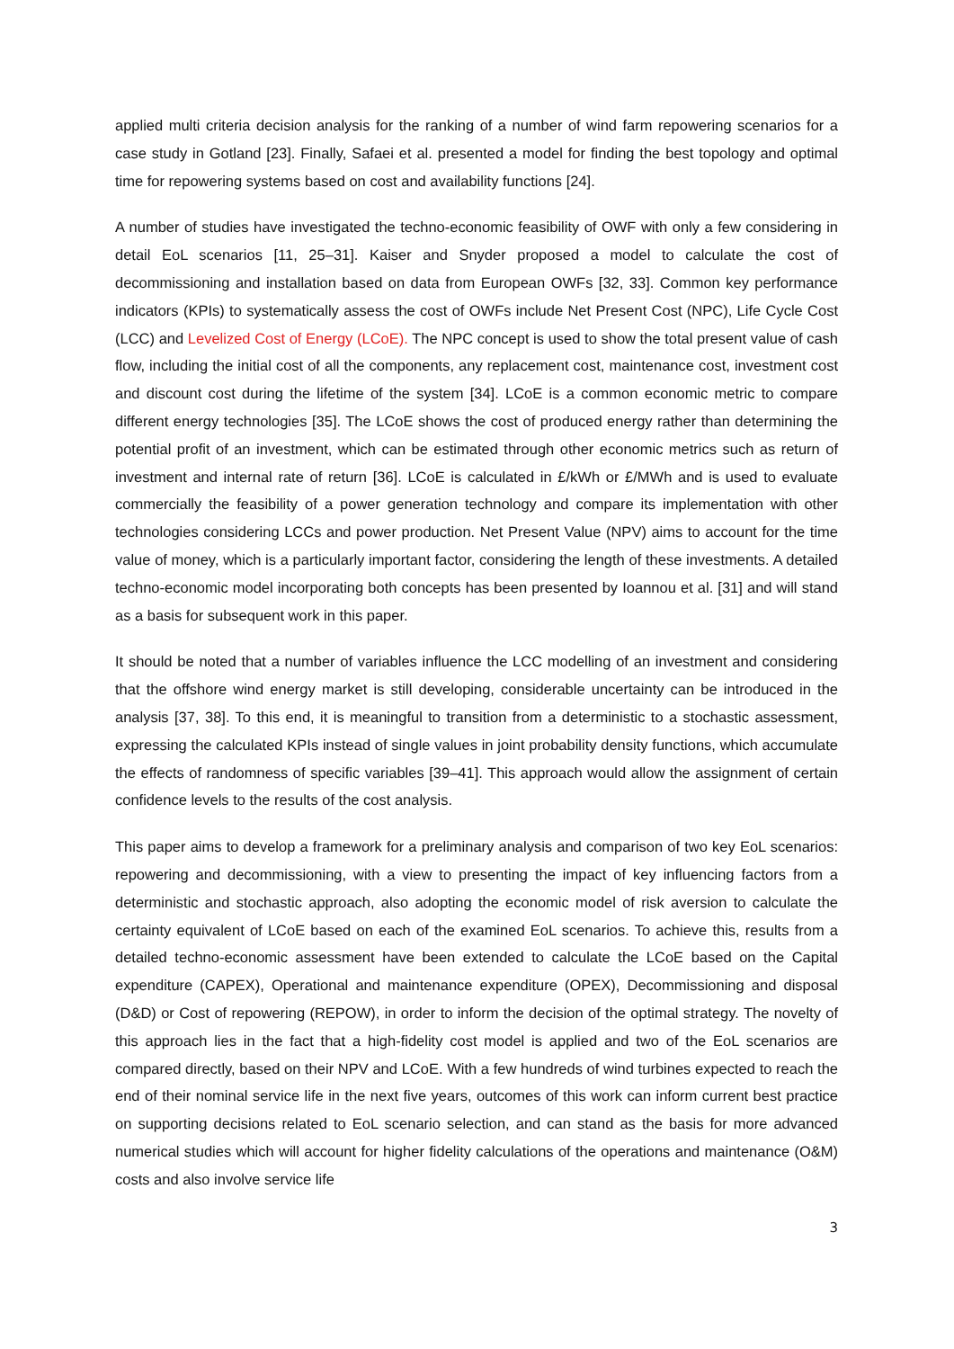applied multi criteria decision analysis for the ranking of a number of wind farm repowering scenarios for a case study in Gotland [23]. Finally, Safaei et al. presented a model for finding the best topology and optimal time for repowering systems based on cost and availability functions [24].
A number of studies have investigated the techno-economic feasibility of OWF with only a few considering in detail EoL scenarios [11, 25–31]. Kaiser and Snyder proposed a model to calculate the cost of decommissioning and installation based on data from European OWFs [32, 33]. Common key performance indicators (KPIs) to systematically assess the cost of OWFs include Net Present Cost (NPC), Life Cycle Cost (LCC) and Levelized Cost of Energy (LCoE). The NPC concept is used to show the total present value of cash flow, including the initial cost of all the components, any replacement cost, maintenance cost, investment cost and discount cost during the lifetime of the system [34]. LCoE is a common economic metric to compare different energy technologies [35]. The LCoE shows the cost of produced energy rather than determining the potential profit of an investment, which can be estimated through other economic metrics such as return of investment and internal rate of return [36]. LCoE is calculated in £/kWh or £/MWh and is used to evaluate commercially the feasibility of a power generation technology and compare its implementation with other technologies considering LCCs and power production. Net Present Value (NPV) aims to account for the time value of money, which is a particularly important factor, considering the length of these investments. A detailed techno-economic model incorporating both concepts has been presented by Ioannou et al. [31] and will stand as a basis for subsequent work in this paper.
It should be noted that a number of variables influence the LCC modelling of an investment and considering that the offshore wind energy market is still developing, considerable uncertainty can be introduced in the analysis [37, 38]. To this end, it is meaningful to transition from a deterministic to a stochastic assessment, expressing the calculated KPIs instead of single values in joint probability density functions, which accumulate the effects of randomness of specific variables [39–41]. This approach would allow the assignment of certain confidence levels to the results of the cost analysis.
This paper aims to develop a framework for a preliminary analysis and comparison of two key EoL scenarios: repowering and decommissioning, with a view to presenting the impact of key influencing factors from a deterministic and stochastic approach, also adopting the economic model of risk aversion to calculate the certainty equivalent of LCoE based on each of the examined EoL scenarios. To achieve this, results from a detailed techno-economic assessment have been extended to calculate the LCoE based on the Capital expenditure (CAPEX), Operational and maintenance expenditure (OPEX), Decommissioning and disposal (D&D) or Cost of repowering (REPOW), in order to inform the decision of the optimal strategy. The novelty of this approach lies in the fact that a high-fidelity cost model is applied and two of the EoL scenarios are compared directly, based on their NPV and LCoE. With a few hundreds of wind turbines expected to reach the end of their nominal service life in the next five years, outcomes of this work can inform current best practice on supporting decisions related to EoL scenario selection, and can stand as the basis for more advanced numerical studies which will account for higher fidelity calculations of the operations and maintenance (O&M) costs and also involve service life
3